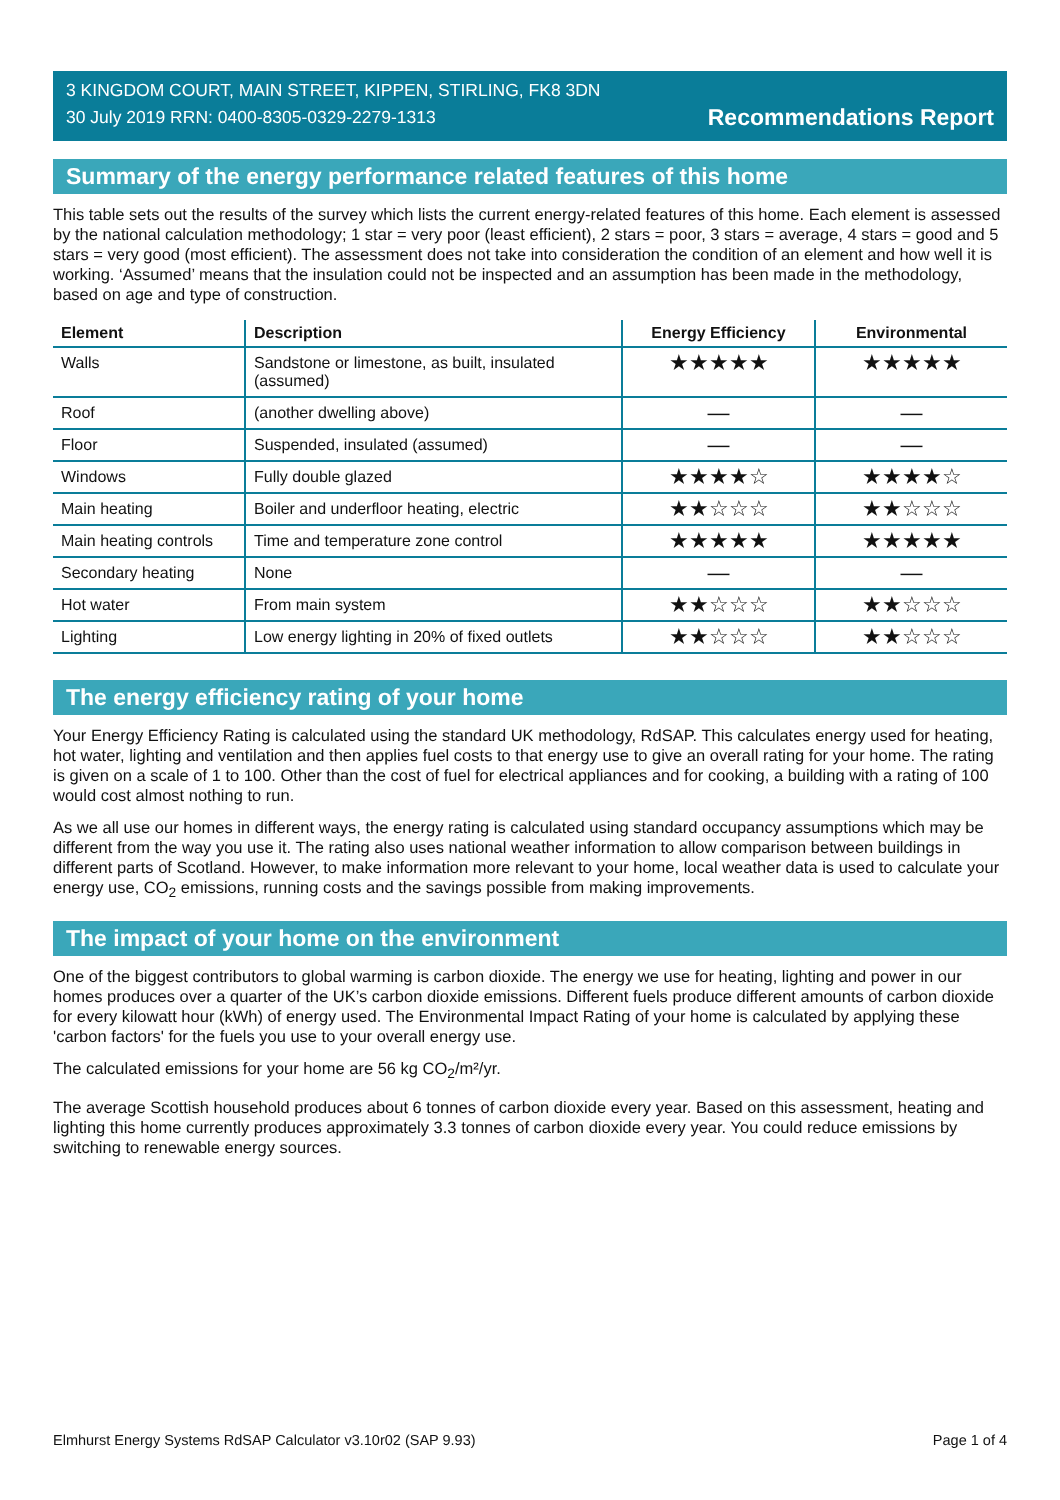3 KINGDOM COURT, MAIN STREET, KIPPEN, STIRLING, FK8 3DN
30 July 2019 RRN: 0400-8305-0329-2279-1313
Recommendations Report
Summary of the energy performance related features of this home
This table sets out the results of the survey which lists the current energy-related features of this home. Each element is assessed by the national calculation methodology; 1 star = very poor (least efficient), 2 stars = poor, 3 stars = average, 4 stars = good and 5 stars = very good (most efficient). The assessment does not take into consideration the condition of an element and how well it is working. ‘Assumed’ means that the insulation could not be inspected and an assumption has been made in the methodology, based on age and type of construction.
| Element | Description | Energy Efficiency | Environmental |
| --- | --- | --- | --- |
| Walls | Sandstone or limestone, as built, insulated (assumed) | ★★★★★ | ★★★★★ |
| Roof | (another dwelling above) | — | — |
| Floor | Suspended, insulated (assumed) | — | — |
| Windows | Fully double glazed | ★★★★☆ | ★★★★☆ |
| Main heating | Boiler and underfloor heating, electric | ★★☆☆☆ | ★★☆☆☆ |
| Main heating controls | Time and temperature zone control | ★★★★★ | ★★★★★ |
| Secondary heating | None | — | — |
| Hot water | From main system | ★★☆☆☆ | ★★☆☆☆ |
| Lighting | Low energy lighting in 20% of fixed outlets | ★★☆☆☆ | ★★☆☆☆ |
The energy efficiency rating of your home
Your Energy Efficiency Rating is calculated using the standard UK methodology, RdSAP. This calculates energy used for heating, hot water, lighting and ventilation and then applies fuel costs to that energy use to give an overall rating for your home. The rating is given on a scale of 1 to 100. Other than the cost of fuel for electrical appliances and for cooking, a building with a rating of 100 would cost almost nothing to run.
As we all use our homes in different ways, the energy rating is calculated using standard occupancy assumptions which may be different from the way you use it. The rating also uses national weather information to allow comparison between buildings in different parts of Scotland. However, to make information more relevant to your home, local weather data is used to calculate your energy use, CO<sub>2</sub> emissions, running costs and the savings possible from making improvements.
The impact of your home on the environment
One of the biggest contributors to global warming is carbon dioxide. The energy we use for heating, lighting and power in our homes produces over a quarter of the UK’s carbon dioxide emissions. Different fuels produce different amounts of carbon dioxide for every kilowatt hour (kWh) of energy used. The Environmental Impact Rating of your home is calculated by applying these 'carbon factors' for the fuels you use to your overall energy use.
The calculated emissions for your home are 56 kg CO<sub>2</sub>/m²/yr.
The average Scottish household produces about 6 tonnes of carbon dioxide every year. Based on this assessment, heating and lighting this home currently produces approximately 3.3 tonnes of carbon dioxide every year. You could reduce emissions by switching to renewable energy sources.
Elmhurst Energy Systems RdSAP Calculator v3.10r02 (SAP 9.93) Page 1 of 4